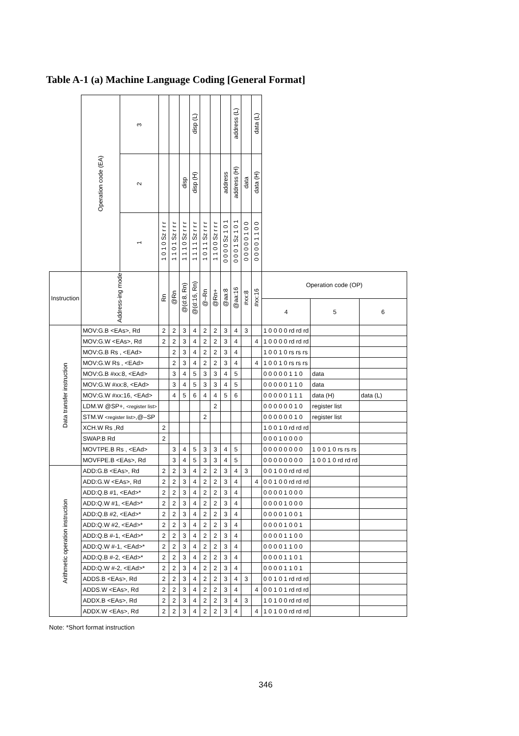Table A-1 (a) Machine Language Coding [General Format]
| | | Operation code (EA) | 3 | | | | disp (L) | | | | address (L) | | data (L) | | | |
| | | | 2 | | | disp | disp (H) | | | address | address (H) | data | data (H) | | | |
| | | | 1 | 1 0 1 0 Sz r r r | 1 1 0 1 Sz r r r | 1 1 1 0 Sz r r r | 1 1 1 1 Sz r r r | 1 0 1 1 Sz r r r | 1 1 0 0 Sz r r r | 0 0 0 0 Sz 1 0 1 | 0 0 0 1 Sz 1 0 1 | 0 0 0 0 0 1 0 0 | 0 0 0 0 1 1 0 0 | | | |
| Instruction | | Address-ing mode | | Rn | @Rn | @(d:8, Rn) | @(d:16, Rn) | @–Rn | @Rn+ | @aa:8 | @aa:16 | #xx:8 | #xx:16 | Operation code (OP) | | |
| | | | | | | | | | | | | | | 4 | 5 | 6 |
| Data transfer instruction | MOV:G.B <EAs>, Rd | | | 2 | 2 | 3 | 4 | 2 | 2 | 3 | 4 | 3 | | 1 0 0 0 0 rd rd rd | | |
| | MOV:G.W <EAs>, Rd | | | 2 | 2 | 3 | 4 | 2 | 2 | 3 | 4 | | 4 | 1 0 0 0 0 rd rd rd | | |
| | MOV:G.B Rs , <EAd> | | | | 2 | 3 | 4 | 2 | 2 | 3 | 4 | | | 1 0 0 1 0 rs rs rs | | |
| | MOV:G.W Rs , <EAd> | | | | 2 | 3 | 4 | 2 | 2 | 3 | 4 | | 4 | 1 0 0 1 0 rs rs rs | | |
| | MOV:G.B #xx:8, <EAd> | | | | 3 | 4 | 5 | 3 | 3 | 4 | 5 | | | 0 0 0 0 0 1 1 0 | data | |
| | MOV:G.W #xx:8, <EAd> | | | | 3 | 4 | 5 | 3 | 3 | 4 | 5 | | | 0 0 0 0 0 1 1 0 | data | |
| | MOV:G.W #xx:16, <EAd> | | | | 4 | 5 | 6 | 4 | 4 | 5 | 6 | | | 0 0 0 0 0 1 1 1 | data (H) | data (L) |
| | LDM.W @SP+, <register list> | | | | | | | | 2 | | | | | 0 0 0 0 0 0 1 0 | register list | |
| | STM.W <register list> ,@–SP | | | | | | | 2 | | | | | | 0 0 0 0 0 0 1 0 | register list | |
| | XCH.W Rs ,Rd | | | 2 | | | | | | | | | | 1 0 0 1 0 rd rd rd | | |
| | SWAP.B Rd | | | 2 | | | | | | | | | | 0 0 0 1 0 0 0 0 | | |
| | MOVTPE.B Rs , <EAd> | | | | 3 | 4 | 5 | 3 | 3 | 4 | 5 | | | 0 0 0 0 0 0 0 0 | 1 0 0 1 0 rs rs rs | |
| | MOVFPE.B <EAs>, Rd | | | | 3 | 4 | 5 | 3 | 3 | 4 | 5 | | | 0 0 0 0 0 0 0 0 | 1 0 0 1 0 rd rd rd | |
| Arithmetic operation instruction | ADD:G.B <EAs>, Rd | | | 2 | 2 | 3 | 4 | 2 | 2 | 3 | 4 | 3 | | 0 0 1 0 0 rd rd rd | | |
| | ADD:G.W <EAs>, Rd | | | 2 | 2 | 3 | 4 | 2 | 2 | 3 | 4 | | 4 | 0 0 1 0 0 rd rd rd | | |
| | ADD:Q.B #1, <EAd>* | | | 2 | 2 | 3 | 4 | 2 | 2 | 3 | 4 | | | 0 0 0 0 1 0 0 0 | | |
| | ADD:Q.W #1, <EAd>* | | | 2 | 2 | 3 | 4 | 2 | 2 | 3 | 4 | | | 0 0 0 0 1 0 0 0 | | |
| | ADD:Q.B #2, <EAd>* | | | 2 | 2 | 3 | 4 | 2 | 2 | 3 | 4 | | | 0 0 0 0 1 0 0 1 | | |
| | ADD:Q.W #2, <EAd>* | | | 2 | 2 | 3 | 4 | 2 | 2 | 3 | 4 | | | 0 0 0 0 1 0 0 1 | | |
| | ADD:Q.B #-1, <EAd>* | | | 2 | 2 | 3 | 4 | 2 | 2 | 3 | 4 | | | 0 0 0 0 1 1 0 0 | | |
| | ADD:Q.W #-1, <EAd>* | | | 2 | 2 | 3 | 4 | 2 | 2 | 3 | 4 | | | 0 0 0 0 1 1 0 0 | | |
| | ADD:Q.B #-2, <EAd>* | | | 2 | 2 | 3 | 4 | 2 | 2 | 3 | 4 | | | 0 0 0 0 1 1 0 1 | | |
| | ADD:Q.W #-2, <EAd>* | | | 2 | 2 | 3 | 4 | 2 | 2 | 3 | 4 | | | 0 0 0 0 1 1 0 1 | | |
| | ADDS.B <EAs>, Rd | | | 2 | 2 | 3 | 4 | 2 | 2 | 3 | 4 | 3 | | 0 0 1 0 1 rd rd rd | | |
| | ADDS.W <EAs>, Rd | | | 2 | 2 | 3 | 4 | 2 | 2 | 3 | 4 | | 4 | 0 0 1 0 1 rd rd rd | | |
| | ADDX.B <EAs>, Rd | | | 2 | 2 | 3 | 4 | 2 | 2 | 3 | 4 | 3 | | 1 0 1 0 0 rd rd rd | | |
| | ADDX.W <EAs>, Rd | | | 2 | 2 | 3 | 4 | 2 | 2 | 3 | 4 | | 4 | 1 0 1 0 0 rd rd rd | | |
Note: *Short format instruction
346